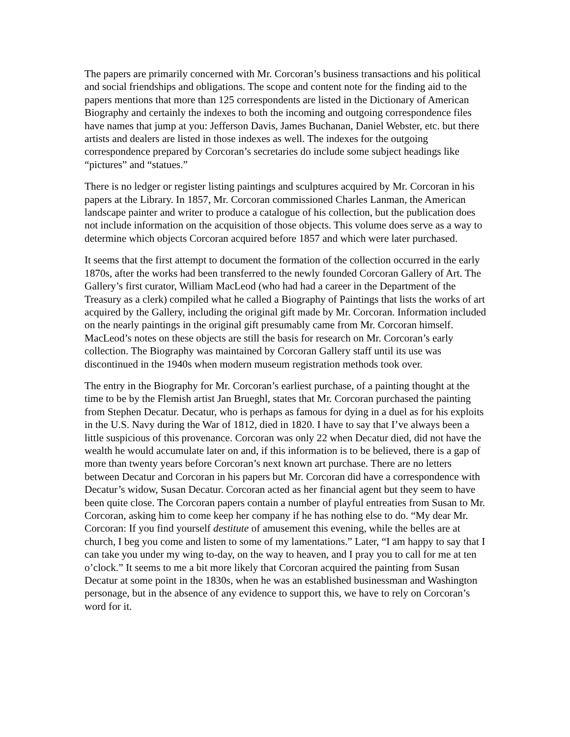The papers are primarily concerned with Mr. Corcoran’s business transactions and his political and social friendships and obligations. The scope and content note for the finding aid to the papers mentions that more than 125 correspondents are listed in the Dictionary of American Biography and certainly the indexes to both the incoming and outgoing correspondence files have names that jump at you: Jefferson Davis, James Buchanan, Daniel Webster, etc. but there artists and dealers are listed in those indexes as well. The indexes for the outgoing correspondence prepared by Corcoran’s secretaries do include some subject headings like “pictures” and “statues.”
There is no ledger or register listing paintings and sculptures acquired by Mr. Corcoran in his papers at the Library. In 1857, Mr. Corcoran commissioned Charles Lanman, the American landscape painter and writer to produce a catalogue of his collection, but the publication does not include information on the acquisition of those objects. This volume does serve as a way to determine which objects Corcoran acquired before 1857 and which were later purchased.
It seems that the first attempt to document the formation of the collection occurred in the early 1870s, after the works had been transferred to the newly founded Corcoran Gallery of Art. The Gallery’s first curator, William MacLeod (who had had a career in the Department of the Treasury as a clerk) compiled what he called a Biography of Paintings that lists the works of art acquired by the Gallery, including the original gift made by Mr. Corcoran. Information included on the nearly paintings in the original gift presumably came from Mr. Corcoran himself. MacLeod’s notes on these objects are still the basis for research on Mr. Corcoran’s early collection. The Biography was maintained by Corcoran Gallery staff until its use was discontinued in the 1940s when modern museum registration methods took over.
The entry in the Biography for Mr. Corcoran’s earliest purchase, of a painting thought at the time to be by the Flemish artist Jan Brueghl, states that Mr. Corcoran purchased the painting from Stephen Decatur. Decatur, who is perhaps as famous for dying in a duel as for his exploits in the U.S. Navy during the War of 1812, died in 1820. I have to say that I’ve always been a little suspicious of this provenance. Corcoran was only 22 when Decatur died, did not have the wealth he would accumulate later on and, if this information is to be believed, there is a gap of more than twenty years before Corcoran’s next known art purchase. There are no letters between Decatur and Corcoran in his papers but Mr. Corcoran did have a correspondence with Decatur’s widow, Susan Decatur. Corcoran acted as her financial agent but they seem to have been quite close. The Corcoran papers contain a number of playful entreaties from Susan to Mr. Corcoran, asking him to come keep her company if he has nothing else to do. “My dear Mr. Corcoran: If you find yourself destitute of amusement this evening, while the belles are at church, I beg you come and listen to some of my lamentations.” Later, “I am happy to say that I can take you under my wing to-day, on the way to heaven, and I pray you to call for me at ten o’clock.” It seems to me a bit more likely that Corcoran acquired the painting from Susan Decatur at some point in the 1830s, when he was an established businessman and Washington personage, but in the absence of any evidence to support this, we have to rely on Corcoran’s word for it.